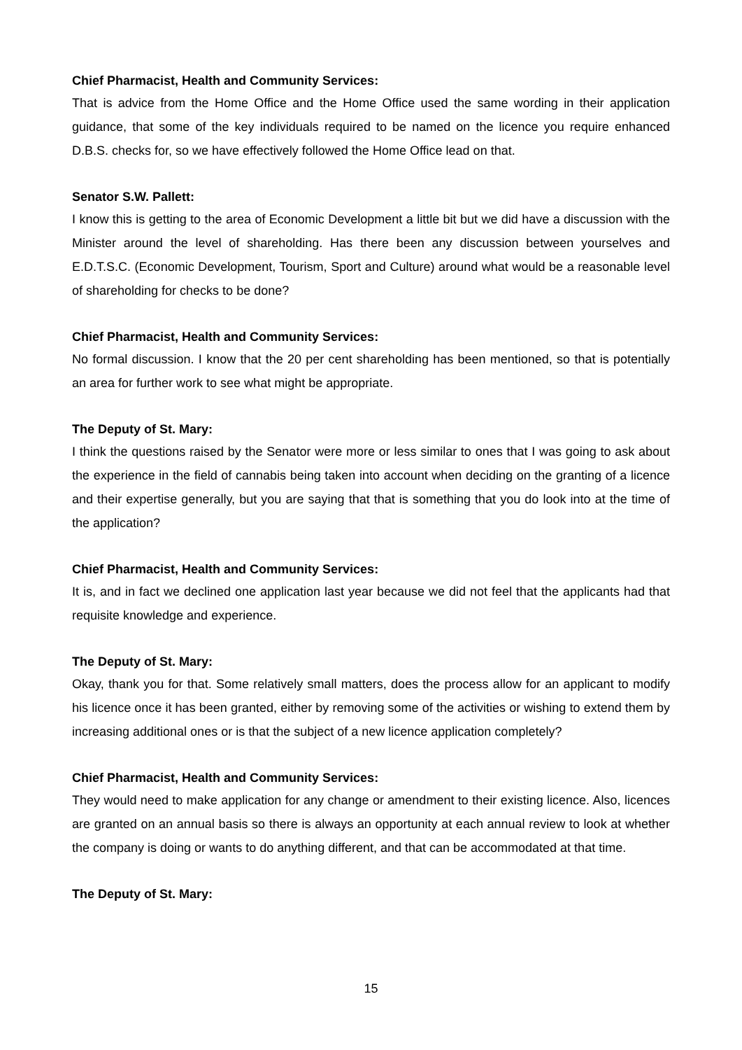Chief Pharmacist, Health and Community Services:
That is advice from the Home Office and the Home Office used the same wording in their application guidance, that some of the key individuals required to be named on the licence you require enhanced D.B.S. checks for, so we have effectively followed the Home Office lead on that.
Senator S.W. Pallett:
I know this is getting to the area of Economic Development a little bit but we did have a discussion with the Minister around the level of shareholding. Has there been any discussion between yourselves and E.D.T.S.C. (Economic Development, Tourism, Sport and Culture) around what would be a reasonable level of shareholding for checks to be done?
Chief Pharmacist, Health and Community Services:
No formal discussion. I know that the 20 per cent shareholding has been mentioned, so that is potentially an area for further work to see what might be appropriate.
The Deputy of St. Mary:
I think the questions raised by the Senator were more or less similar to ones that I was going to ask about the experience in the field of cannabis being taken into account when deciding on the granting of a licence and their expertise generally, but you are saying that that is something that you do look into at the time of the application?
Chief Pharmacist, Health and Community Services:
It is, and in fact we declined one application last year because we did not feel that the applicants had that requisite knowledge and experience.
The Deputy of St. Mary:
Okay, thank you for that. Some relatively small matters, does the process allow for an applicant to modify his licence once it has been granted, either by removing some of the activities or wishing to extend them by increasing additional ones or is that the subject of a new licence application completely?
Chief Pharmacist, Health and Community Services:
They would need to make application for any change or amendment to their existing licence. Also, licences are granted on an annual basis so there is always an opportunity at each annual review to look at whether the company is doing or wants to do anything different, and that can be accommodated at that time.
The Deputy of St. Mary:
15